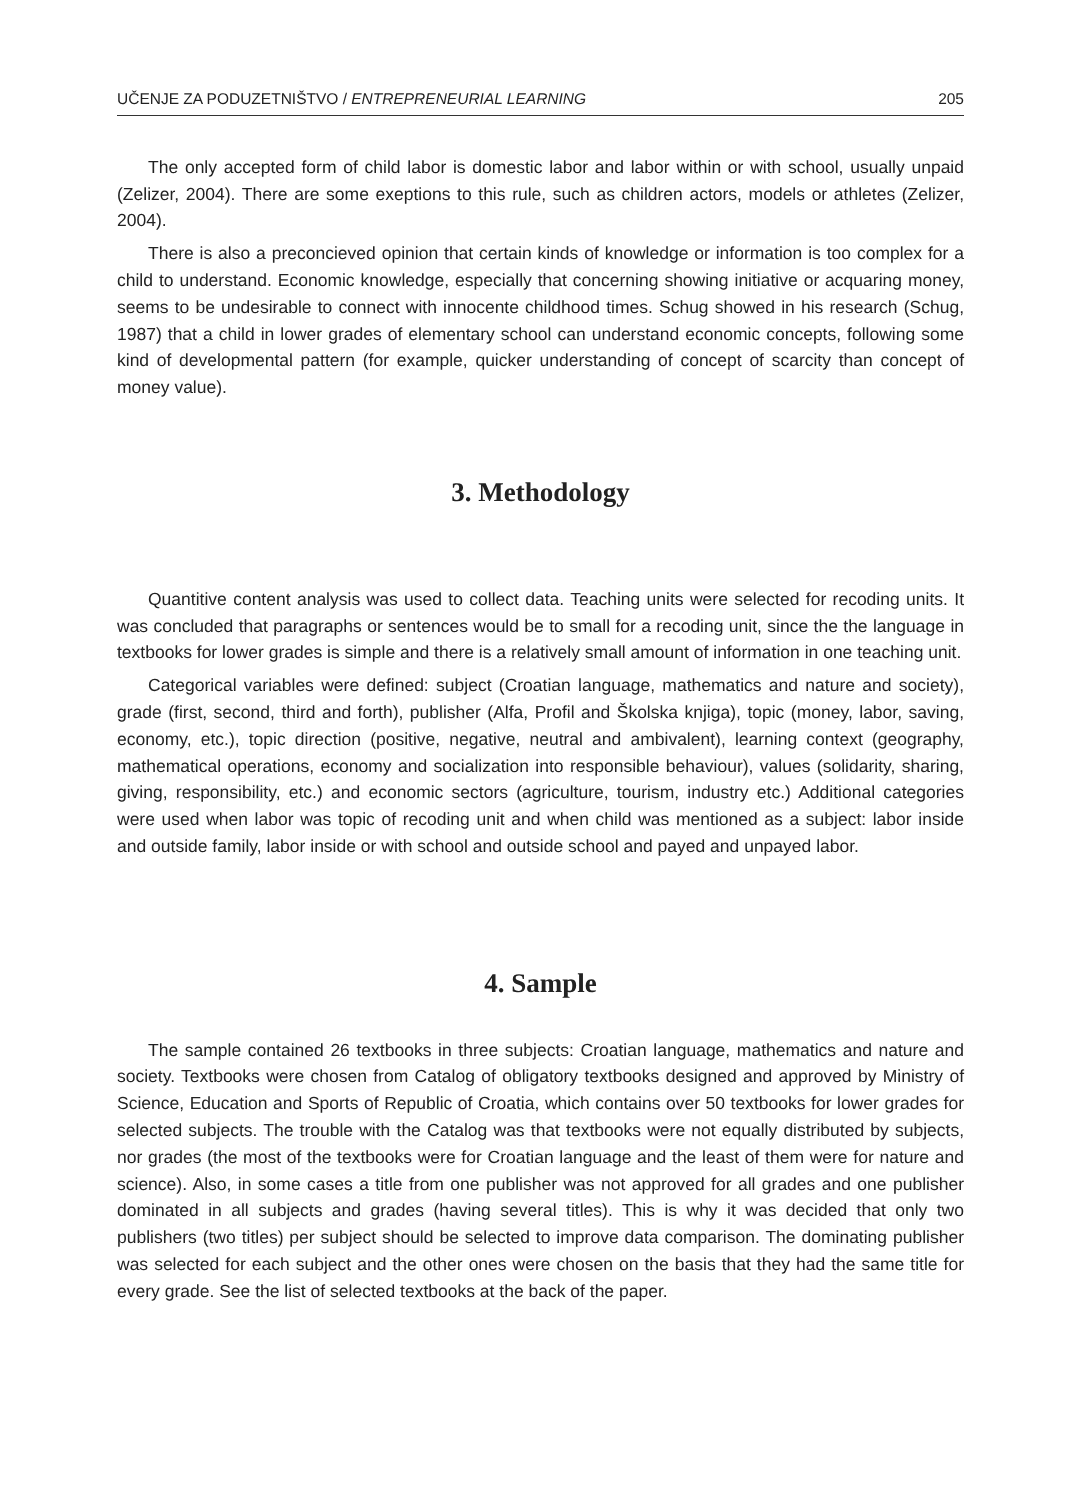UČENJE ZA PODUZETNIŠTVO / ENTREPRENEURIAL LEARNING 205
The only accepted form of child labor is domestic labor and labor within or with school, usually unpaid (Zelizer, 2004). There are some exeptions to this rule, such as children actors, models or athletes (Zelizer, 2004).
There is also a preconcieved opinion that certain kinds of knowledge or information is too complex for a child to understand. Economic knowledge, especially that concerning showing initiative or acquaring money, seems to be undesirable to connect with innocente childhood times. Schug showed in his research (Schug, 1987) that a child in lower grades of elementary school can understand economic concepts, following some kind of developmental pattern (for example, quicker understanding of concept of scarcity than concept of money value).
3. Methodology
Quantitive content analysis was used to collect data. Teaching units were selected for recoding units. It was concluded that paragraphs or sentences would be to small for a recoding unit, since the the language in textbooks for lower grades is simple and there is a relatively small amount of information in one teaching unit.
Categorical variables were defined: subject (Croatian language, mathematics and nature and society), grade (first, second, third and forth), publisher (Alfa, Profil and Školska knjiga), topic (money, labor, saving, economy, etc.), topic direction (positive, negative, neutral and ambivalent), learning context (geography, mathematical operations, economy and socialization into responsible behaviour), values (solidarity, sharing, giving, responsibility, etc.) and economic sectors (agriculture, tourism, industry etc.) Additional categories were used when labor was topic of recoding unit and when child was mentioned as a subject: labor inside and outside family, labor inside or with school and outside school and payed and unpayed labor.
4. Sample
The sample contained 26 textbooks in three subjects: Croatian language, mathematics and nature and society. Textbooks were chosen from Catalog of obligatory textbooks designed and approved by Ministry of Science, Education and Sports of Republic of Croatia, which contains over 50 textbooks for lower grades for selected subjects. The trouble with the Catalog was that textbooks were not equally distributed by subjects, nor grades (the most of the textbooks were for Croatian language and the least of them were for nature and science). Also, in some cases a title from one publisher was not approved for all grades and one publisher dominated in all subjects and grades (having several titles). This is why it was decided that only two publishers (two titles) per subject should be selected to improve data comparison. The dominating publisher was selected for each subject and the other ones were chosen on the basis that they had the same title for every grade. See the list of selected textbooks at the back of the paper.